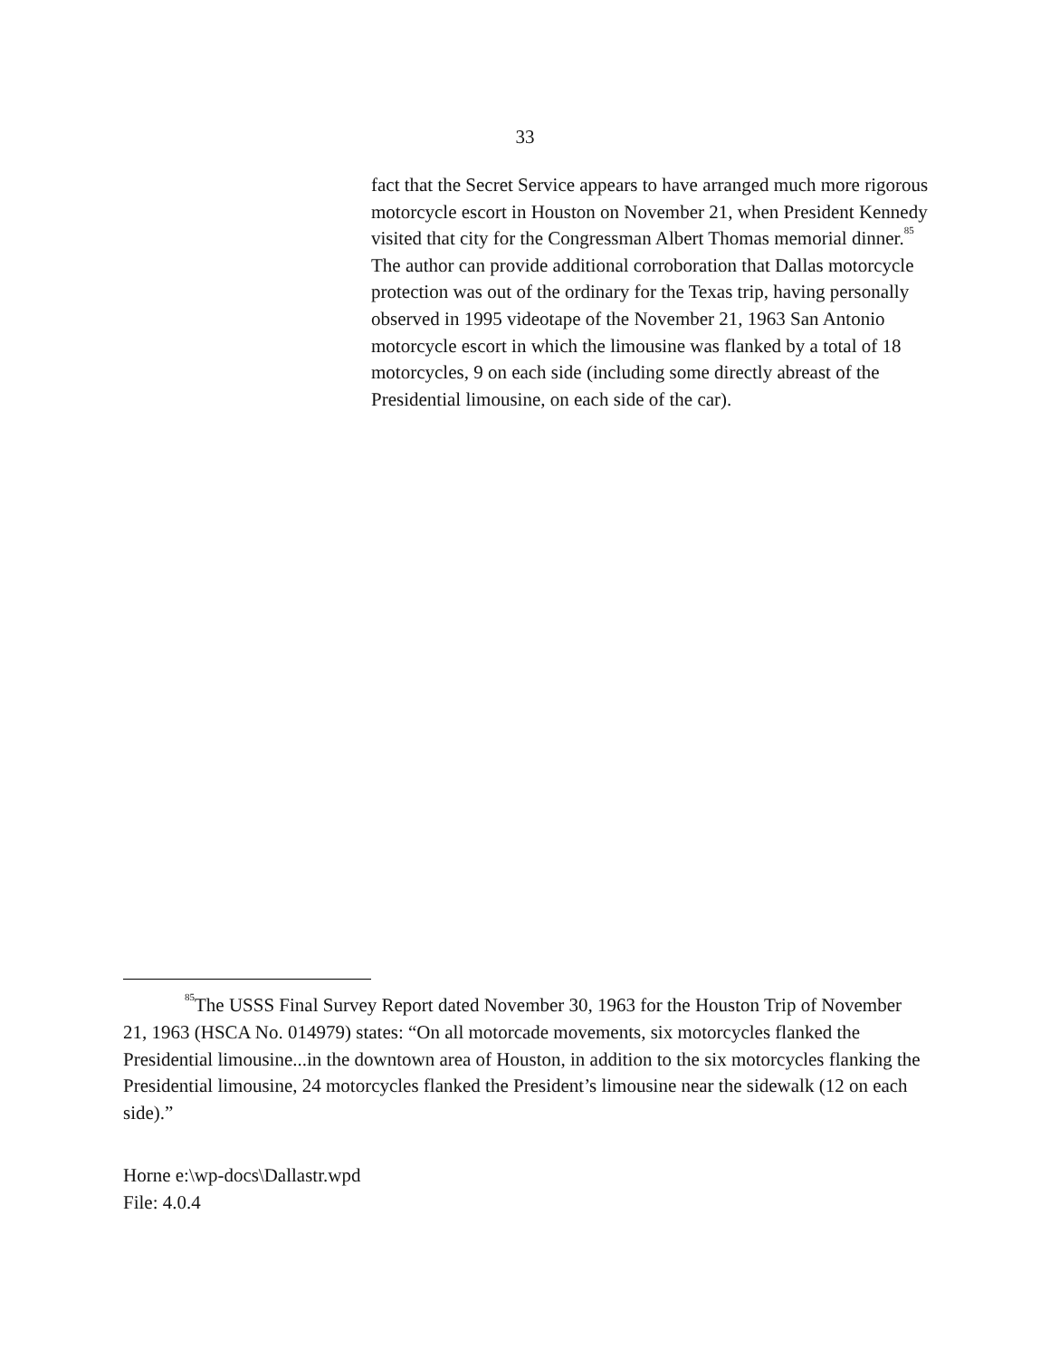33
fact that the Secret Service appears to have arranged much more rigorous motorcycle escort in Houston on November 21, when President Kennedy visited that city for the Congressman Albert Thomas memorial dinner.<sup>85</sup> The author can provide additional corroboration that Dallas motorcycle protection was out of the ordinary for the Texas trip, having personally observed in 1995 videotape of the November 21, 1963 San Antonio motorcycle escort in which the limousine was flanked by a total of 18 motorcycles, 9 on each side (including some directly abreast of the Presidential limousine, on each side of the car).
<sup>85</sup> The USSS Final Survey Report dated November 30, 1963 for the Houston Trip of November 21, 1963 (HSCA No. 014979) states: “On all motorcade movements, six motorcycles flanked the Presidential limousine...in the downtown area of Houston, in addition to the six motorcycles flanking the Presidential limousine, 24 motorcycles flanked the President’s limousine near the sidewalk (12 on each side).”
Horne e:\wp-docs\Dallastr.wpd
File: 4.0.4